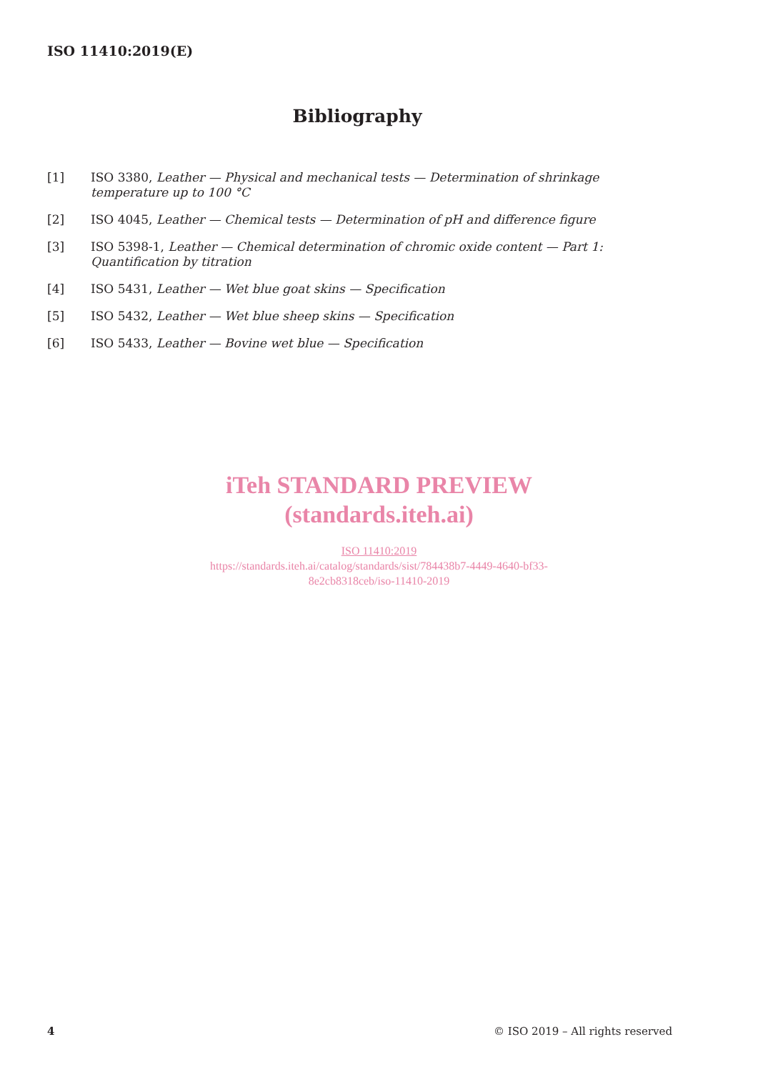ISO 11410:2019(E)
Bibliography
[1] ISO 3380, Leather — Physical and mechanical tests — Determination of shrinkage temperature up to 100 °C
[2] ISO 4045, Leather — Chemical tests — Determination of pH and difference figure
[3] ISO 5398-1, Leather — Chemical determination of chromic oxide content — Part 1: Quantification by titration
[4] ISO 5431, Leather — Wet blue goat skins — Specification
[5] ISO 5432, Leather — Wet blue sheep skins — Specification
[6] ISO 5433, Leather — Bovine wet blue — Specification
iTeh STANDARD PREVIEW
(standards.iteh.ai)
ISO 11410:2019
https://standards.iteh.ai/catalog/standards/sist/784438b7-4449-4640-bf33-
8e2cb8318ceb/iso-11410-2019
4 © ISO 2019 – All rights reserved